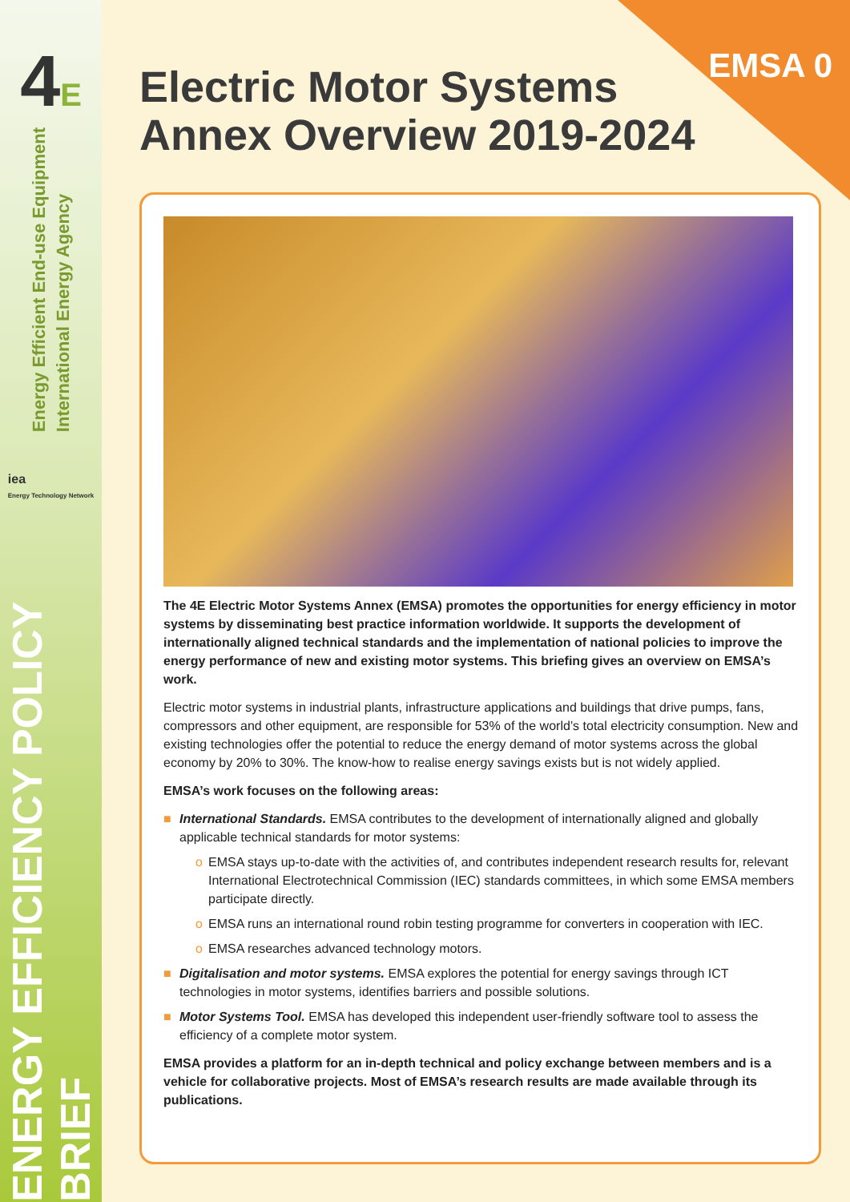4E
Energy Efficient End-use Equipment
International Energy Agency
iea
Energy Technology Network
ENERGY EFFICIENCY POLICY BRIEF
EMSA 0
Electric Motor Systems
Annex Overview 2019-2024
The 4E Electric Motor Systems Annex (EMSA) promotes the opportunities for energy efficiency in motor systems by disseminating best practice information worldwide. It supports the development of internationally aligned technical standards and the implementation of national policies to improve the energy performance of new and existing motor systems. This briefing gives an overview on EMSA’s work.
Electric motor systems in industrial plants, infrastructure applications and buildings that drive pumps, fans, compressors and other equipment, are responsible for 53% of the world’s total electricity consumption. New and existing technologies offer the potential to reduce the energy demand of motor systems across the global economy by 20% to 30%. The know-how to realise energy savings exists but is not widely applied.
EMSA’s work focuses on the following areas:
■ International Standards. EMSA contributes to the development of internationally aligned and globally applicable technical standards for motor systems:
o EMSA stays up-to-date with the activities of, and contributes independent research results for, relevant International Electrotechnical Commission (IEC) standards committees, in which some EMSA members participate directly.
o EMSA runs an international round robin testing programme for converters in cooperation with IEC.
o EMSA researches advanced technology motors.
■ Digitalisation and motor systems. EMSA explores the potential for energy savings through ICT technologies in motor systems, identifies barriers and possible solutions.
■ Motor Systems Tool. EMSA has developed this independent user-friendly software tool to assess the efficiency of a complete motor system.
EMSA provides a platform for an in-depth technical and policy exchange between members and is a vehicle for collaborative projects. Most of EMSA’s research results are made available through its publications.